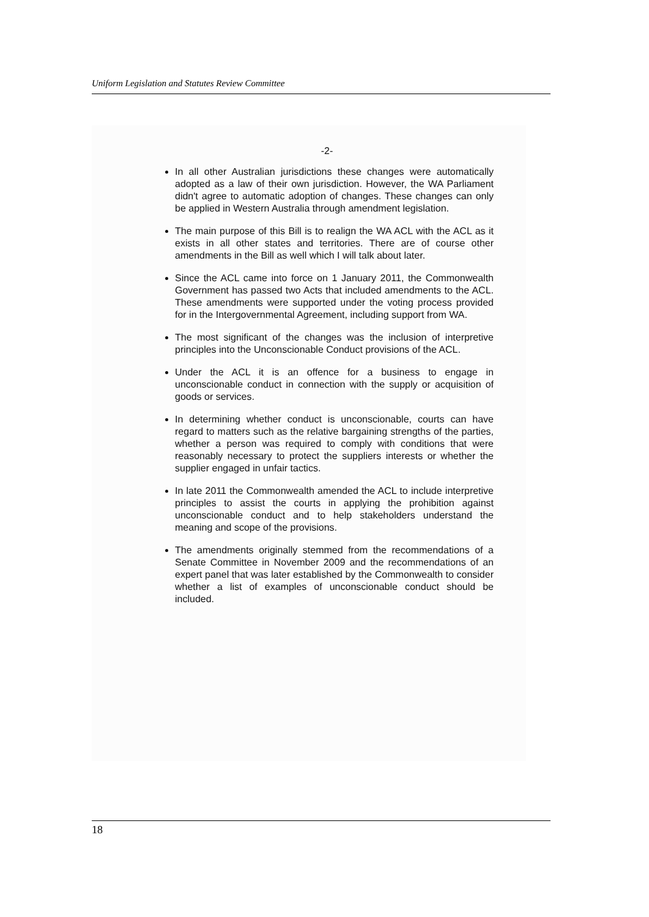Uniform Legislation and Statutes Review Committee
-2-
In all other Australian jurisdictions these changes were automatically adopted as a law of their own jurisdiction. However, the WA Parliament didn't agree to automatic adoption of changes. These changes can only be applied in Western Australia through amendment legislation.
The main purpose of this Bill is to realign the WA ACL with the ACL as it exists in all other states and territories. There are of course other amendments in the Bill as well which I will talk about later.
Since the ACL came into force on 1 January 2011, the Commonwealth Government has passed two Acts that included amendments to the ACL. These amendments were supported under the voting process provided for in the Intergovernmental Agreement, including support from WA.
The most significant of the changes was the inclusion of interpretive principles into the Unconscionable Conduct provisions of the ACL.
Under the ACL it is an offence for a business to engage in unconscionable conduct in connection with the supply or acquisition of goods or services.
In determining whether conduct is unconscionable, courts can have regard to matters such as the relative bargaining strengths of the parties, whether a person was required to comply with conditions that were reasonably necessary to protect the suppliers interests or whether the supplier engaged in unfair tactics.
In late 2011 the Commonwealth amended the ACL to include interpretive principles to assist the courts in applying the prohibition against unconscionable conduct and to help stakeholders understand the meaning and scope of the provisions.
The amendments originally stemmed from the recommendations of a Senate Committee in November 2009 and the recommendations of an expert panel that was later established by the Commonwealth to consider whether a list of examples of unconscionable conduct should be included.
18